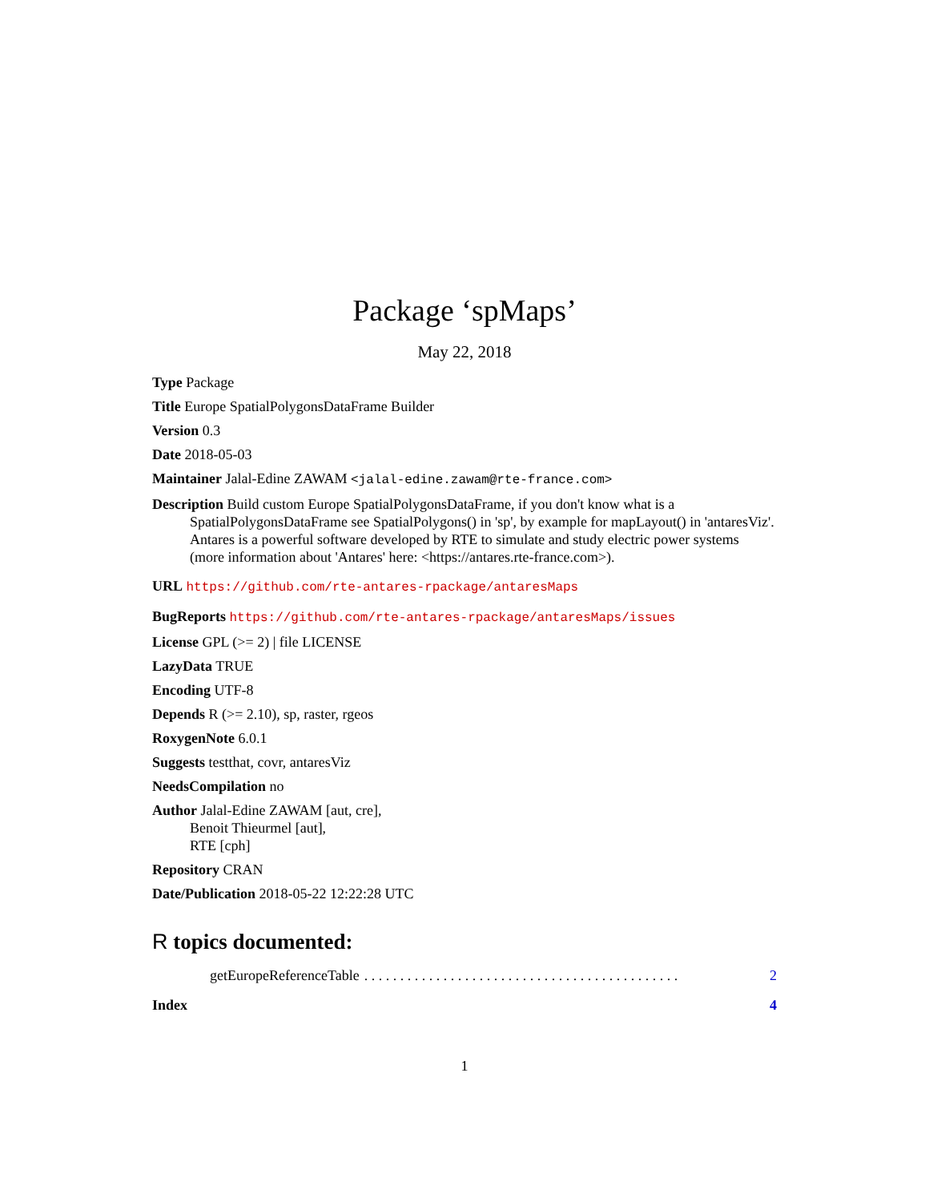Package ‘spMaps’
May 22, 2018
Type Package
Title Europe SpatialPolygonsDataFrame Builder
Version 0.3
Date 2018-05-03
Maintainer Jalal-Edine ZAWAM <jalal-edine.zawam@rte-france.com>
Description Build custom Europe SpatialPolygonsDataFrame, if you don't know what is a SpatialPolygonsDataFrame see SpatialPolygons() in 'sp', by example for mapLayout() in 'antaresViz'. Antares is a powerful software developed by RTE to simulate and study electric power systems (more information about 'Antares' here: <https://antares.rte-france.com>).
URL https://github.com/rte-antares-rpackage/antaresMaps
BugReports https://github.com/rte-antares-rpackage/antaresMaps/issues
License GPL (>= 2) | file LICENSE
LazyData TRUE
Encoding UTF-8
Depends R (>= 2.10), sp, raster, rgeos
RoxygenNote 6.0.1
Suggests testthat, covr, antaresViz
NeedsCompilation no
Author Jalal-Edine ZAWAM [aut, cre],
Benoit Thieurmel [aut],
RTE [cph]
Repository CRAN
Date/Publication 2018-05-22 12:22:28 UTC
R topics documented:
getEuropeReferenceTable. . . . . . . . . . . . . . . . . . . . . . . . . . . . . . . . . . . . . . . . . . . . 2
Index 4
1